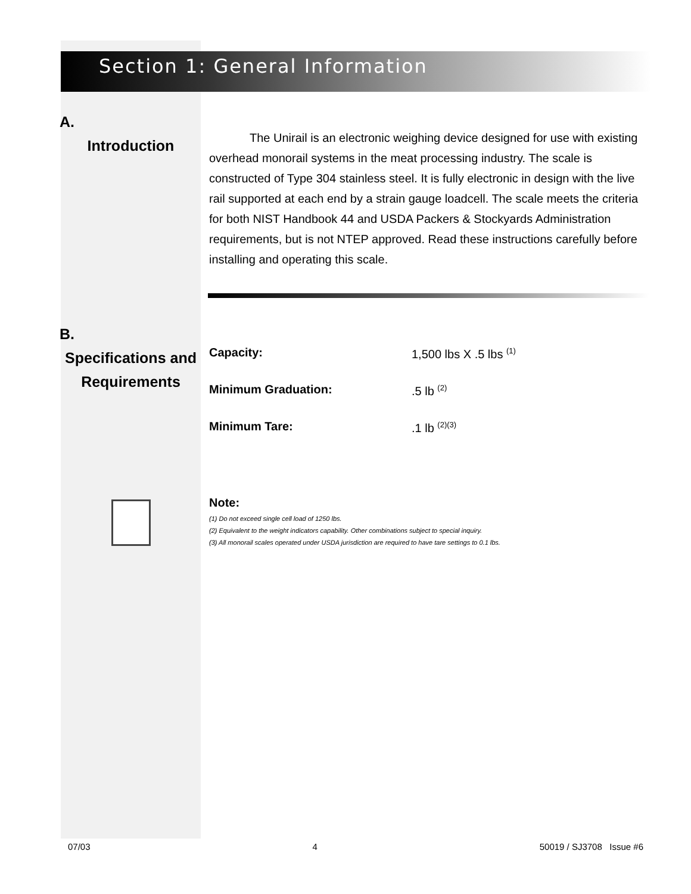Section 1: General Information
A.
Introduction
The Unirail is an electronic weighing device designed for use with existing overhead monorail systems in the meat processing industry. The scale is constructed of Type 304 stainless steel. It is fully electronic in design with the live rail supported at each end by a strain gauge loadcell. The scale meets the criteria for both NIST Handbook 44 and USDA Packers & Stockyards Administration requirements, but is not NTEP approved. Read these instructions carefully before installing and operating this scale.
B.
Specifications and Requirements
| Capacity: | 1,500 lbs X .5 lbs <sup>(1)</sup> |
| Minimum Graduation: | .5 lb <sup>(2)</sup> |
| Minimum Tare: | .1 lb <sup>(2)(3)</sup> |
Note:
(1) Do not exceed single cell load of 1250 lbs.
(2) Equivalent to the weight indicators capability. Other combinations subject to special inquiry.
(3) All monorail scales operated under USDA jurisdiction are required to have tare settings to 0.1 lbs.
07/03 4 50019 / SJ3708 Issue #6